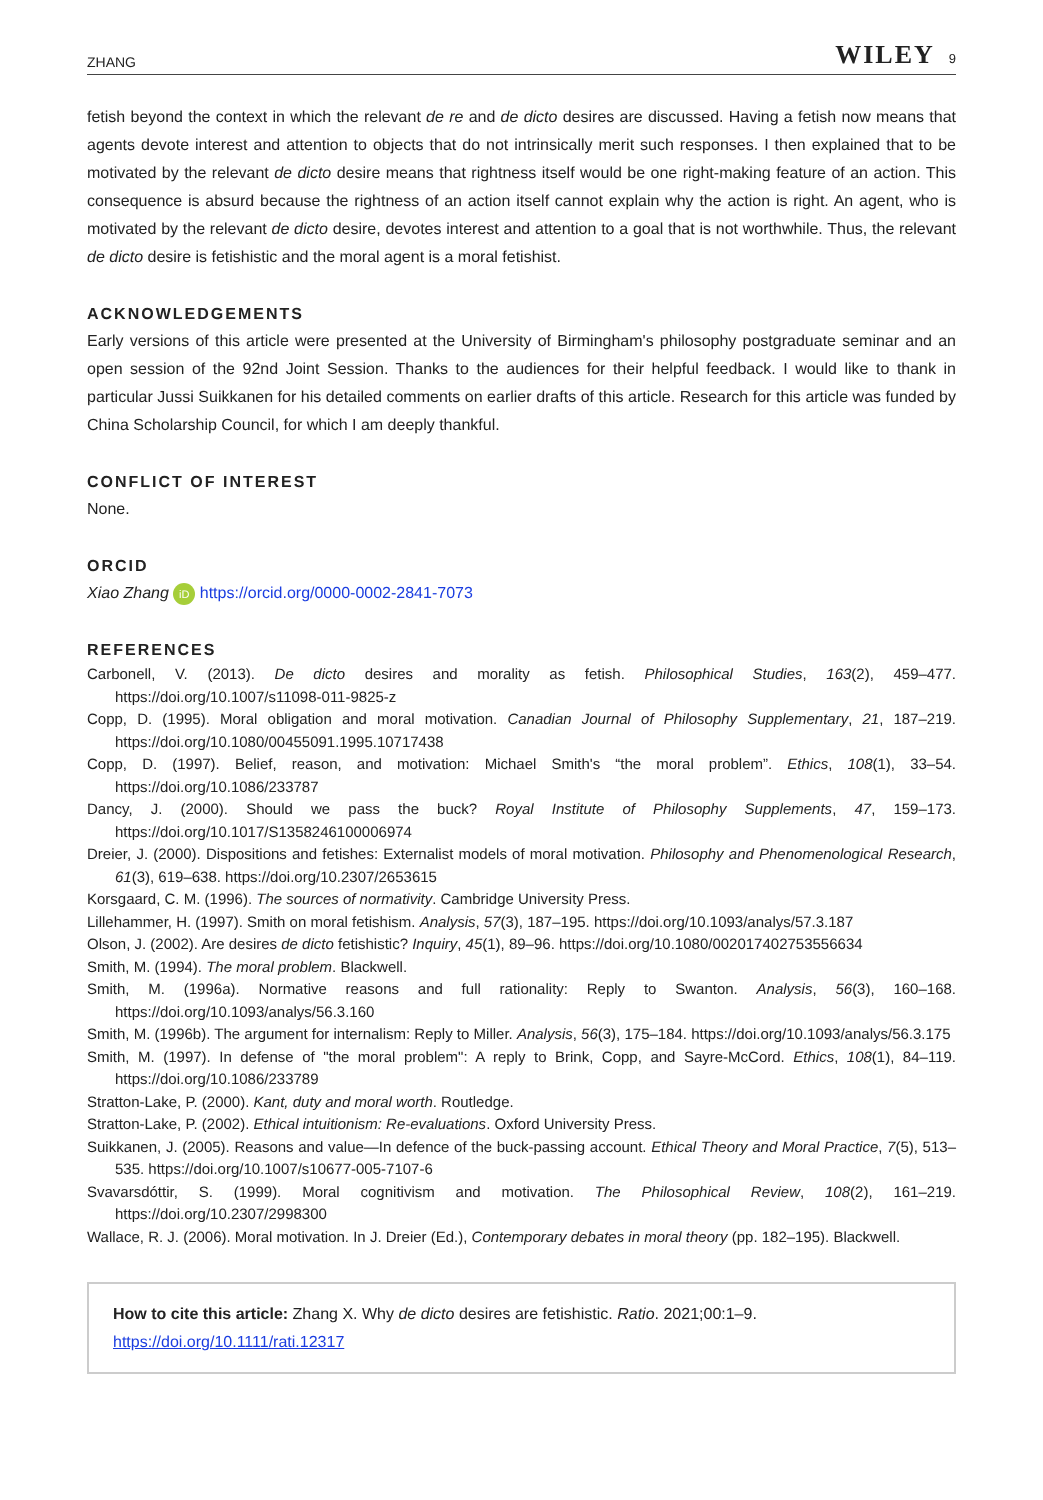ZHANG WILEY 9
fetish beyond the context in which the relevant de re and de dicto desires are discussed. Having a fetish now means that agents devote interest and attention to objects that do not intrinsically merit such responses. I then explained that to be motivated by the relevant de dicto desire means that rightness itself would be one right-making feature of an action. This consequence is absurd because the rightness of an action itself cannot explain why the action is right. An agent, who is motivated by the relevant de dicto desire, devotes interest and attention to a goal that is not worthwhile. Thus, the relevant de dicto desire is fetishistic and the moral agent is a moral fetishist.
ACKNOWLEDGEMENTS
Early versions of this article were presented at the University of Birmingham's philosophy postgraduate seminar and an open session of the 92nd Joint Session. Thanks to the audiences for their helpful feedback. I would like to thank in particular Jussi Suikkanen for his detailed comments on earlier drafts of this article. Research for this article was funded by China Scholarship Council, for which I am deeply thankful.
CONFLICT OF INTEREST
None.
ORCID
Xiao Zhang iD https://orcid.org/0000-0002-2841-7073
REFERENCES
Carbonell, V. (2013). De dicto desires and morality as fetish. Philosophical Studies, 163(2), 459–477. https://doi.org/10.1007/s11098-011-9825-z
Copp, D. (1995). Moral obligation and moral motivation. Canadian Journal of Philosophy Supplementary, 21, 187–219. https://doi.org/10.1080/00455091.1995.10717438
Copp, D. (1997). Belief, reason, and motivation: Michael Smith's “the moral problem”. Ethics, 108(1), 33–54. https://doi.org/10.1086/233787
Dancy, J. (2000). Should we pass the buck? Royal Institute of Philosophy Supplements, 47, 159–173. https://doi.org/10.1017/S1358246100006974
Dreier, J. (2000). Dispositions and fetishes: Externalist models of moral motivation. Philosophy and Phenomenological Research, 61(3), 619–638. https://doi.org/10.2307/2653615
Korsgaard, C. M. (1996). The sources of normativity. Cambridge University Press.
Lillehammer, H. (1997). Smith on moral fetishism. Analysis, 57(3), 187–195. https://doi.org/10.1093/analys/57.3.187
Olson, J. (2002). Are desires de dicto fetishistic? Inquiry, 45(1), 89–96. https://doi.org/10.1080/002017402753556634
Smith, M. (1994). The moral problem. Blackwell.
Smith, M. (1996a). Normative reasons and full rationality: Reply to Swanton. Analysis, 56(3), 160–168. https://doi.org/10.1093/analys/56.3.160
Smith, M. (1996b). The argument for internalism: Reply to Miller. Analysis, 56(3), 175–184. https://doi.org/10.1093/analys/56.3.175
Smith, M. (1997). In defense of "the moral problem": A reply to Brink, Copp, and Sayre-McCord. Ethics, 108(1), 84–119. https://doi.org/10.1086/233789
Stratton-Lake, P. (2000). Kant, duty and moral worth. Routledge.
Stratton-Lake, P. (2002). Ethical intuitionism: Re-evaluations. Oxford University Press.
Suikkanen, J. (2005). Reasons and value—In defence of the buck-passing account. Ethical Theory and Moral Practice, 7(5), 513–535. https://doi.org/10.1007/s10677-005-7107-6
Svavarsdóttir, S. (1999). Moral cognitivism and motivation. The Philosophical Review, 108(2), 161–219. https://doi.org/10.2307/2998300
Wallace, R. J. (2006). Moral motivation. In J. Dreier (Ed.), Contemporary debates in moral theory (pp. 182–195). Blackwell.
How to cite this article: Zhang X. Why de dicto desires are fetishistic. Ratio. 2021;00:1–9. https://doi.org/10.1111/rati.12317